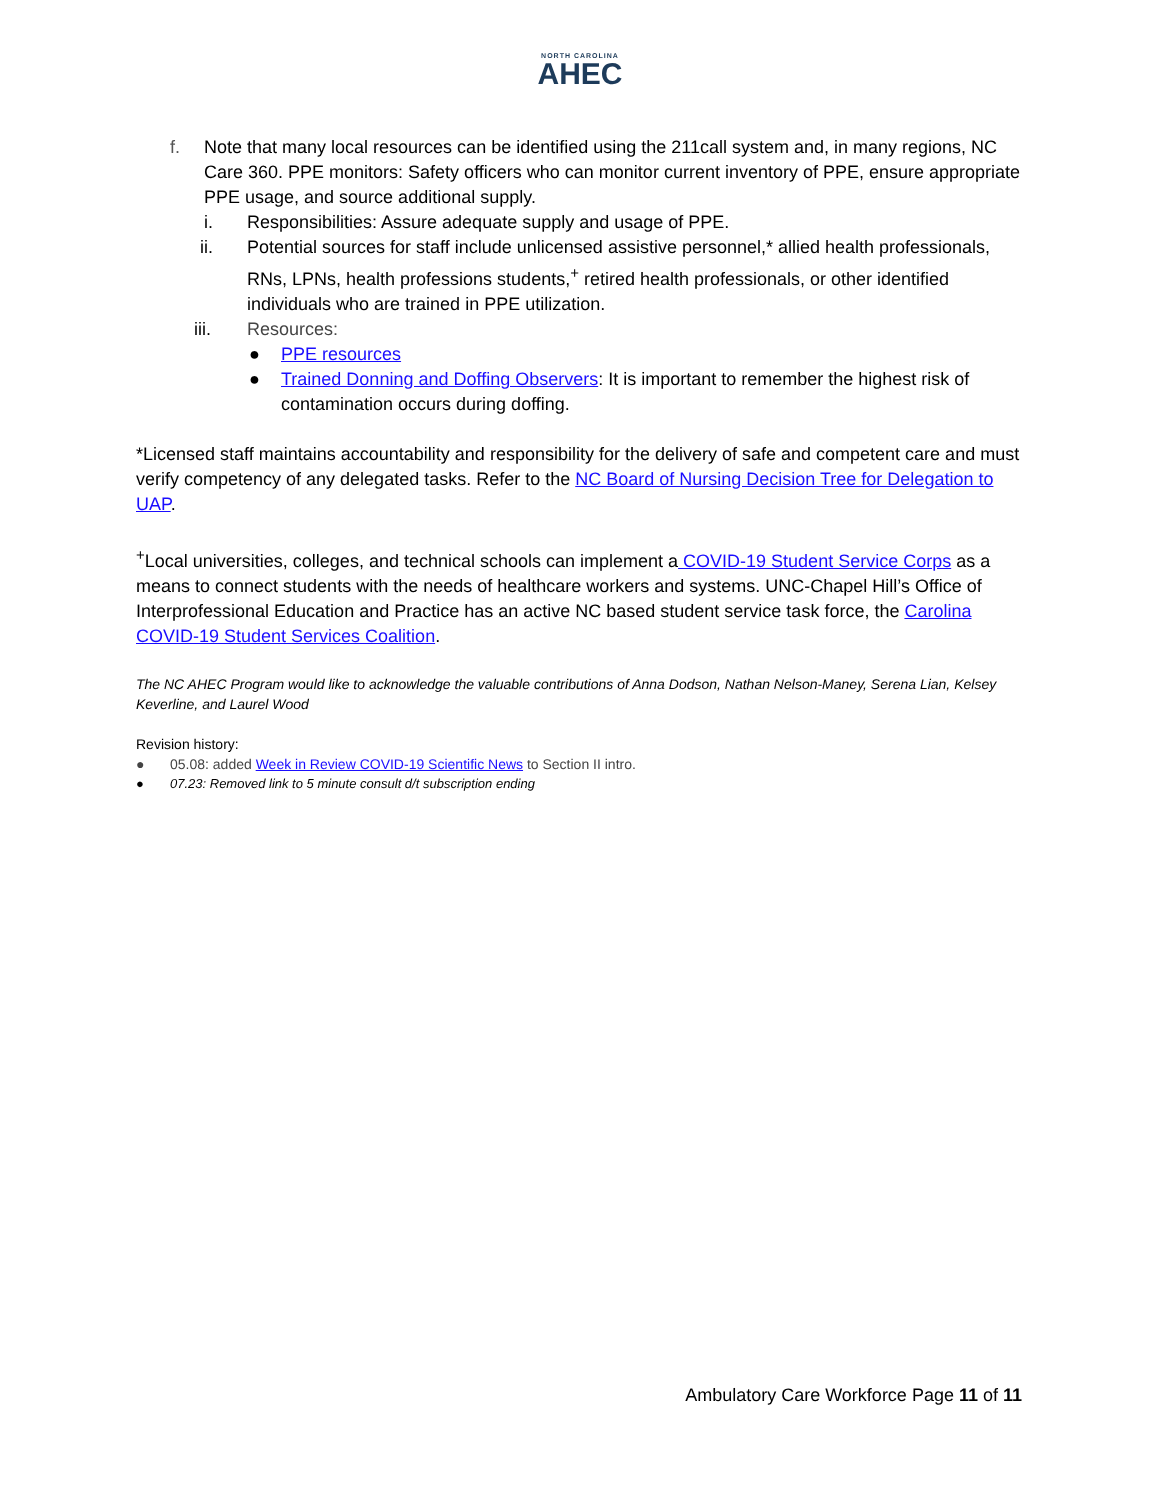NORTH CAROLINA
AHEC
f. Note that many local resources can be identified using the 211call system and, in many regions, NC Care 360. PPE monitors: Safety officers who can monitor current inventory of PPE, ensure appropriate PPE usage, and source additional supply.
i. Responsibilities: Assure adequate supply and usage of PPE.
ii. Potential sources for staff include unlicensed assistive personnel,* allied health professionals, RNs, LPNs, health professions students,<sup>+</sup> retired health professionals, or other identified individuals who are trained in PPE utilization.
iii. Resources:
● PPE resources
● Trained Donning and Doffing Observers: It is important to remember the highest risk of contamination occurs during doffing.
*Licensed staff maintains accountability and responsibility for the delivery of safe and competent care and must verify competency of any delegated tasks. Refer to the NC Board of Nursing Decision Tree for Delegation to UAP.
<sup>+</sup>Local universities, colleges, and technical schools can implement a COVID-19 Student Service Corps as a means to connect students with the needs of healthcare workers and systems. UNC-Chapel Hill’s Office of Interprofessional Education and Practice has an active NC based student service task force, the Carolina COVID-19 Student Services Coalition.
The NC AHEC Program would like to acknowledge the valuable contributions of Anna Dodson, Nathan Nelson-Maney, Serena Lian, Kelsey Keverline, and Laurel Wood
Revision history:
● 05.08: added Week in Review COVID-19 Scientific News to Section II intro.
● 07.23: Removed link to 5 minute consult d/t subscription ending
Ambulatory Care Workforce Page 11 of 11